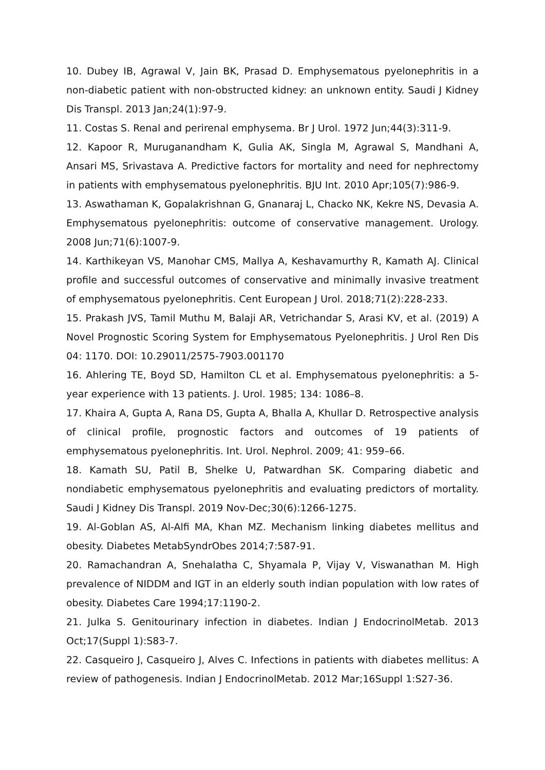10. Dubey IB, Agrawal V, Jain BK, Prasad D. Emphysematous pyelonephritis in a non-diabetic patient with non-obstructed kidney: an unknown entity. Saudi J Kidney Dis Transpl. 2013 Jan;24(1):97-9.
11. Costas S. Renal and perirenal emphysema. Br J Urol. 1972 Jun;44(3):311-9.
12. Kapoor R, Muruganandham K, Gulia AK, Singla M, Agrawal S, Mandhani A, Ansari MS, Srivastava A. Predictive factors for mortality and need for nephrectomy in patients with emphysematous pyelonephritis. BJU Int. 2010 Apr;105(7):986-9.
13. Aswathaman K, Gopalakrishnan G, Gnanaraj L, Chacko NK, Kekre NS, Devasia A. Emphysematous pyelonephritis: outcome of conservative management. Urology. 2008 Jun;71(6):1007-9.
14. Karthikeyan VS, Manohar CMS, Mallya A, Keshavamurthy R, Kamath AJ. Clinical profile and successful outcomes of conservative and minimally invasive treatment of emphysematous pyelonephritis. Cent European J Urol. 2018;71(2):228-233.
15. Prakash JVS, Tamil Muthu M, Balaji AR, Vetrichandar S, Arasi KV, et al. (2019) A Novel Prognostic Scoring System for Emphysematous Pyelonephritis. J Urol Ren Dis 04: 1170. DOI: 10.29011/2575-7903.001170
16. Ahlering TE, Boyd SD, Hamilton CL et al. Emphysematous pyelonephritis: a 5-year experience with 13 patients. J. Urol. 1985; 134: 1086–8.
17. Khaira A, Gupta A, Rana DS, Gupta A, Bhalla A, Khullar D. Retrospective analysis of clinical profile, prognostic factors and outcomes of 19 patients of emphysematous pyelonephritis. Int. Urol. Nephrol. 2009; 41: 959–66.
18. Kamath SU, Patil B, Shelke U, Patwardhan SK. Comparing diabetic and nondiabetic emphysematous pyelonephritis and evaluating predictors of mortality. Saudi J Kidney Dis Transpl. 2019 Nov-Dec;30(6):1266-1275.
19. Al-Goblan AS, Al-Alfi MA, Khan MZ. Mechanism linking diabetes mellitus and obesity. Diabetes MetabSyndrObes 2014;7:587-91.
20. Ramachandran A, Snehalatha C, Shyamala P, Vijay V, Viswanathan M. High prevalence of NIDDM and IGT in an elderly south indian population with low rates of obesity. Diabetes Care 1994;17:1190-2.
21. Julka S. Genitourinary infection in diabetes. Indian J EndocrinolMetab. 2013 Oct;17(Suppl 1):S83-7.
22. Casqueiro J, Casqueiro J, Alves C. Infections in patients with diabetes mellitus: A review of pathogenesis. Indian J EndocrinolMetab. 2012 Mar;16Suppl 1:S27-36.